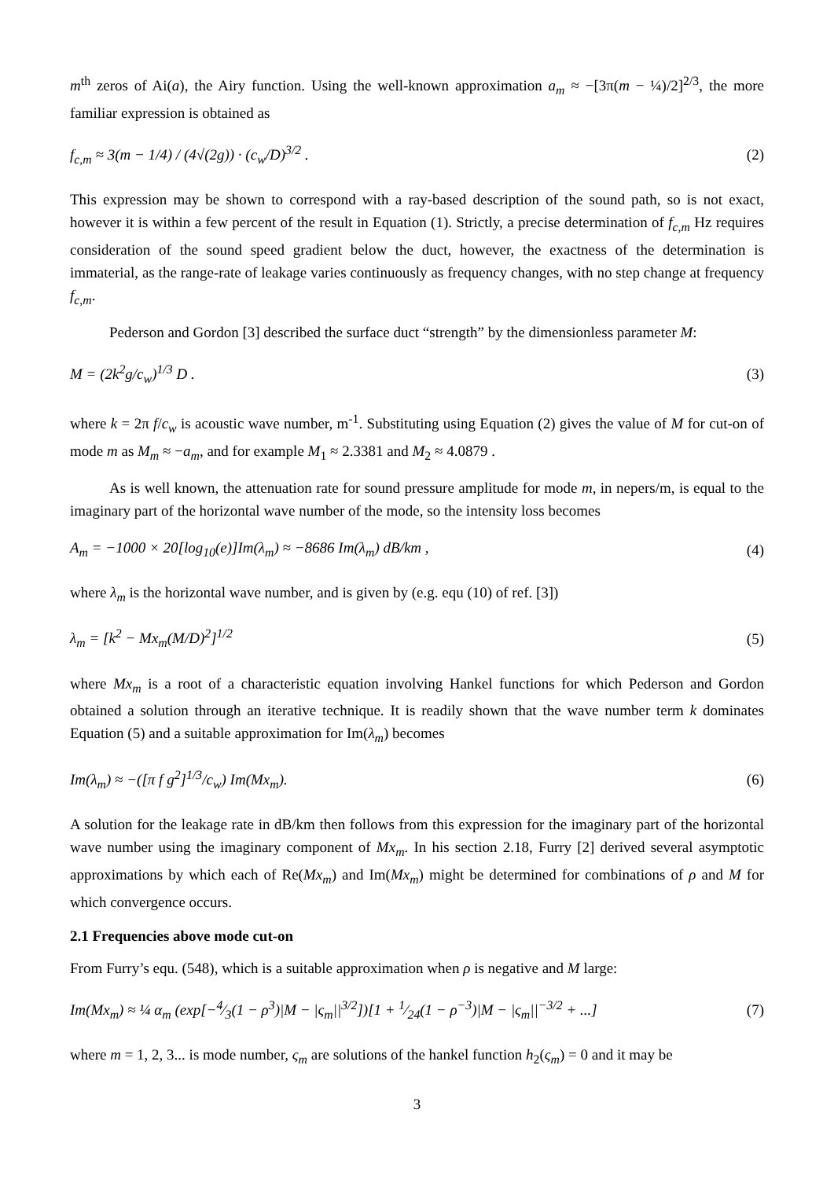m<sup>th</sup> zeros of Ai(a), the Airy function. Using the well-known approximation a<sub>m</sub> ≈ −[3π(m − ¼)/2]<sup>2/3</sup>, the more familiar expression is obtained as
f<sub>c,m</sub> ≈ 3(m − 1/4) / (4√(2g)) · (c<sub>w</sub>/D)<sup>3/2</sup> . (2)
This expression may be shown to correspond with a ray-based description of the sound path, so is not exact, however it is within a few percent of the result in Equation (1). Strictly, a precise determination of f<sub>c,m</sub> Hz requires consideration of the sound speed gradient below the duct, however, the exactness of the determination is immaterial, as the range-rate of leakage varies continuously as frequency changes, with no step change at frequency f<sub>c,m</sub>.
Pederson and Gordon [3] described the surface duct “strength” by the dimensionless parameter M:
M = (2k<sup>2</sup>g/c<sub>w</sub>)<sup>1/3</sup> D . (3)
where k = 2π f/c<sub>w</sub> is acoustic wave number, m<sup>-1</sup>. Substituting using Equation (2) gives the value of M for cut-on of mode m as M<sub>m</sub> ≈ −a<sub>m</sub>, and for example M<sub>1</sub> ≈ 2.3381 and M<sub>2</sub> ≈ 4.0879 .
As is well known, the attenuation rate for sound pressure amplitude for mode m, in nepers/m, is equal to the imaginary part of the horizontal wave number of the mode, so the intensity loss becomes
A<sub>m</sub> = −1000 × 20[log<sub>10</sub>(e)]Im(λ<sub>m</sub>) ≈ −8686 Im(λ<sub>m</sub>) dB/km , (4)
where λ<sub>m</sub> is the horizontal wave number, and is given by (e.g. equ (10) of ref. [3])
λ<sub>m</sub> = [k<sup>2</sup> − Mx<sub>m</sub>(M/D)<sup>2</sup>]<sup>1/2</sup> (5)
where Mx<sub>m</sub> is a root of a characteristic equation involving Hankel functions for which Pederson and Gordon obtained a solution through an iterative technique. It is readily shown that the wave number term k dominates Equation (5) and a suitable approximation for Im(λ<sub>m</sub>) becomes
Im(λ<sub>m</sub>) ≈ −([π f g<sup>2</sup>]<sup>1/3</sup>/c<sub>w</sub>) Im(Mx<sub>m</sub>). (6)
A solution for the leakage rate in dB/km then follows from this expression for the imaginary part of the horizontal wave number using the imaginary component of Mx<sub>m</sub>. In his section 2.18, Furry [2] derived several asymptotic approximations by which each of Re(Mx<sub>m</sub>) and Im(Mx<sub>m</sub>) might be determined for combinations of ρ and M for which convergence occurs.
2.1 Frequencies above mode cut-on
From Furry’s equ. (548), which is a suitable approximation when ρ is negative and M large:
Im(Mx<sub>m</sub>) ≈ ¼ α<sub>m</sub> (exp[−4⁄3(1 − ρ<sup>3</sup>)|M − |ς<sub>m</sub>||<sup>3/2</sup>])[1 + 1⁄24(1 − ρ<sup>−3</sup>)|M − |ς<sub>m</sub>||<sup>−3/2</sup> + ...] (7)
where m = 1, 2, 3... is mode number, ς<sub>m</sub> are solutions of the hankel function h<sub>2</sub>(ς<sub>m</sub>) = 0 and it may be
3